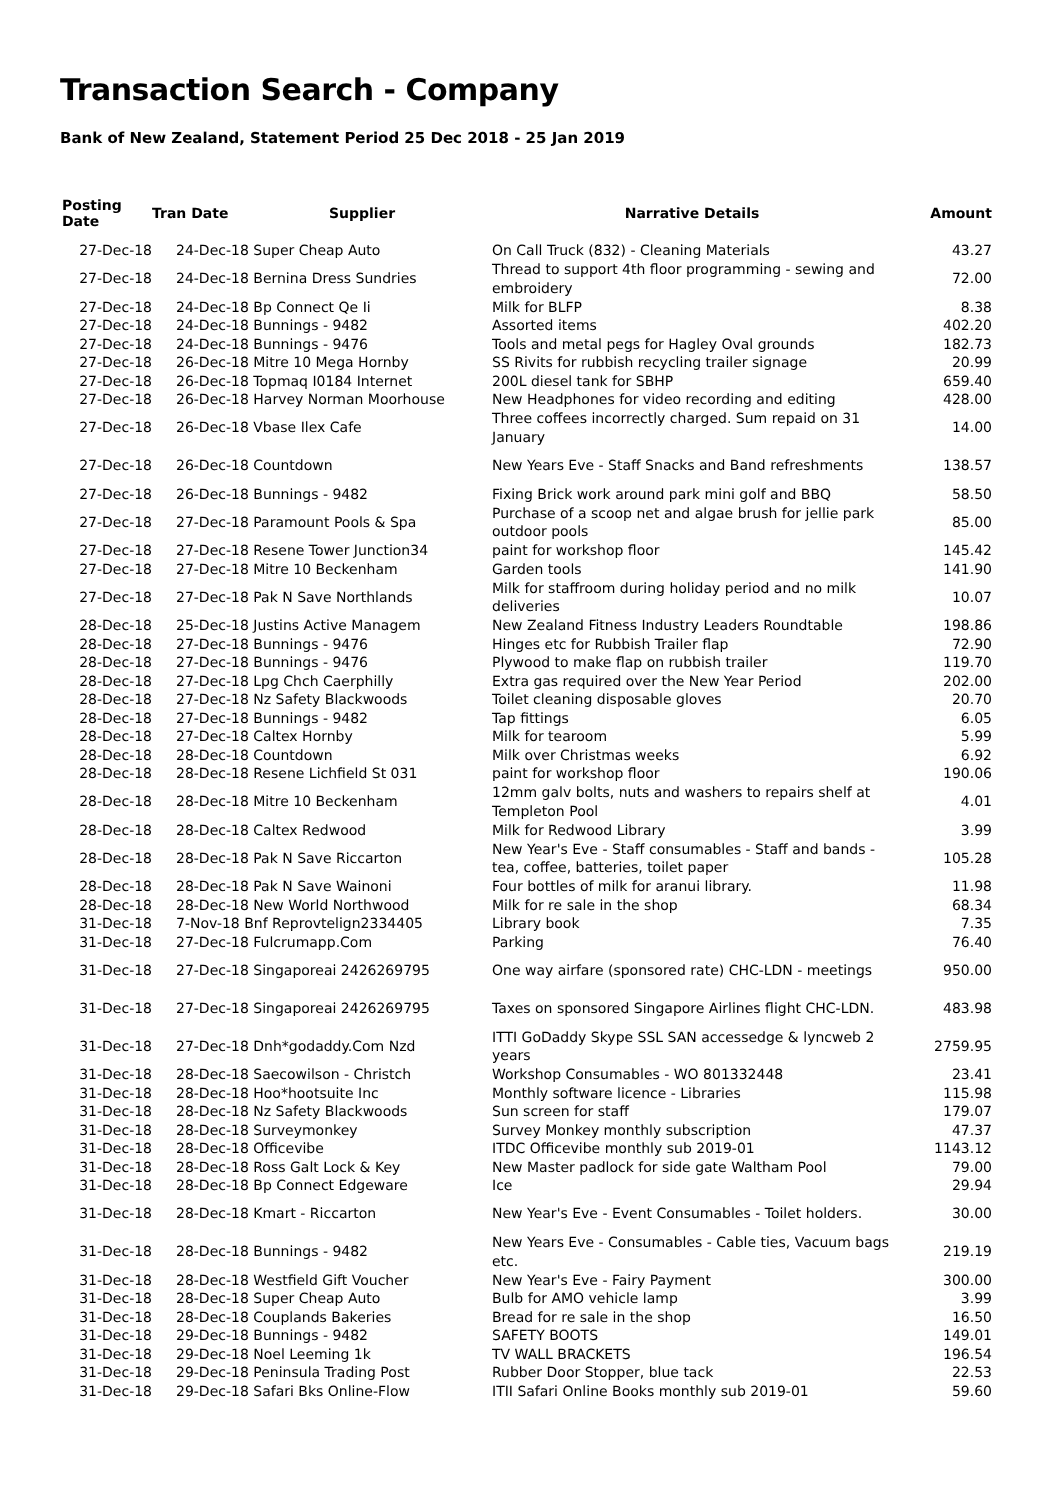Transaction Search - Company
Bank of New Zealand, Statement Period 25 Dec 2018 - 25 Jan 2019
| Posting Date | Tran Date | Supplier | Narrative Details | Amount |
| --- | --- | --- | --- | --- |
| 27-Dec-18 | 24-Dec-18 Super Cheap Auto | | On Call Truck (832) - Cleaning Materials | 43.27 |
| 27-Dec-18 | 24-Dec-18 Bernina Dress Sundries | | Thread to support 4th floor programming - sewing and embroidery | 72.00 |
| 27-Dec-18 | 24-Dec-18 Bp Connect Qe Ii | | Milk for BLFP | 8.38 |
| 27-Dec-18 | 24-Dec-18 Bunnings - 9482 | | Assorted items | 402.20 |
| 27-Dec-18 | 24-Dec-18 Bunnings - 9476 | | Tools and metal pegs for Hagley Oval grounds | 182.73 |
| 27-Dec-18 | 26-Dec-18 Mitre 10 Mega Hornby | | SS Rivits for rubbish recycling trailer signage | 20.99 |
| 27-Dec-18 | 26-Dec-18 Topmaq I0184 Internet | | 200L diesel tank for SBHP | 659.40 |
| 27-Dec-18 | 26-Dec-18 Harvey Norman Moorhouse | | New Headphones for video recording and editing | 428.00 |
| 27-Dec-18 | 26-Dec-18 Vbase Ilex Cafe | | Three coffees incorrectly charged. Sum repaid on 31 January | 14.00 |
| 27-Dec-18 | 26-Dec-18 Countdown | | New Years Eve - Staff Snacks and Band refreshments | 138.57 |
| 27-Dec-18 | 26-Dec-18 Bunnings - 9482 | | Fixing Brick work around park mini golf and BBQ | 58.50 |
| 27-Dec-18 | 27-Dec-18 Paramount Pools & Spa | | Purchase of a scoop net and algae brush for jellie park outdoor pools | 85.00 |
| 27-Dec-18 | 27-Dec-18 Resene Tower Junction34 | | paint for workshop floor | 145.42 |
| 27-Dec-18 | 27-Dec-18 Mitre 10 Beckenham | | Garden tools | 141.90 |
| 27-Dec-18 | 27-Dec-18 Pak N Save Northlands | | Milk for staffroom during holiday period and no milk deliveries | 10.07 |
| 28-Dec-18 | 25-Dec-18 Justins Active Managem | | New Zealand Fitness Industry Leaders Roundtable | 198.86 |
| 28-Dec-18 | 27-Dec-18 Bunnings - 9476 | | Hinges etc for Rubbish Trailer flap | 72.90 |
| 28-Dec-18 | 27-Dec-18 Bunnings - 9476 | | Plywood to make flap on rubbish trailer | 119.70 |
| 28-Dec-18 | 27-Dec-18 Lpg Chch Caerphilly | | Extra gas required over the New Year Period | 202.00 |
| 28-Dec-18 | 27-Dec-18 Nz Safety Blackwoods | | Toilet cleaning disposable gloves | 20.70 |
| 28-Dec-18 | 27-Dec-18 Bunnings - 9482 | | Tap fittings | 6.05 |
| 28-Dec-18 | 27-Dec-18 Caltex Hornby | | Milk for tearoom | 5.99 |
| 28-Dec-18 | 28-Dec-18 Countdown | | Milk over Christmas weeks | 6.92 |
| 28-Dec-18 | 28-Dec-18 Resene Lichfield St 031 | | paint for workshop floor | 190.06 |
| 28-Dec-18 | 28-Dec-18 Mitre 10 Beckenham | | 12mm galv bolts, nuts and washers to repairs shelf at Templeton Pool | 4.01 |
| 28-Dec-18 | 28-Dec-18 Caltex Redwood | | Milk for Redwood Library | 3.99 |
| 28-Dec-18 | 28-Dec-18 Pak N Save Riccarton | | New Year's Eve - Staff consumables - Staff and bands - tea, coffee, batteries, toilet paper | 105.28 |
| 28-Dec-18 | 28-Dec-18 Pak N Save Wainoni | | Four bottles of milk for aranui library. | 11.98 |
| 28-Dec-18 | 28-Dec-18 New World Northwood | | Milk for re sale in the shop | 68.34 |
| 31-Dec-18 | 7-Nov-18 Bnf Reprovtelign2334405 | | Library book | 7.35 |
| 31-Dec-18 | 27-Dec-18 Fulcrumapp.Com | | Parking | 76.40 |
| 31-Dec-18 | 27-Dec-18 Singaporeai 2426269795 | | One way airfare (sponsored rate) CHC-LDN - meetings | 950.00 |
| 31-Dec-18 | 27-Dec-18 Singaporeai 2426269795 | | Taxes on sponsored Singapore Airlines flight CHC-LDN. | 483.98 |
| 31-Dec-18 | 27-Dec-18 Dnh*godaddy.Com Nzd | | ITTI GoDaddy Skype SSL SAN accessedge & lyncweb 2 years | 2759.95 |
| 31-Dec-18 | 28-Dec-18 Saecowilson - Christch | | Workshop Consumables - WO 801332448 | 23.41 |
| 31-Dec-18 | 28-Dec-18 Hoo*hootsuite Inc | | Monthly software licence - Libraries | 115.98 |
| 31-Dec-18 | 28-Dec-18 Nz Safety Blackwoods | | Sun screen for staff | 179.07 |
| 31-Dec-18 | 28-Dec-18 Surveymonkey | | Survey Monkey monthly subscription | 47.37 |
| 31-Dec-18 | 28-Dec-18 Officevibe | | ITDC Officevibe monthly sub 2019-01 | 1143.12 |
| 31-Dec-18 | 28-Dec-18 Ross Galt Lock & Key | | New Master padlock for side gate Waltham Pool | 79.00 |
| 31-Dec-18 | 28-Dec-18 Bp Connect Edgeware | | Ice | 29.94 |
| 31-Dec-18 | 28-Dec-18 Kmart - Riccarton | | New Year's Eve - Event Consumables - Toilet holders. | 30.00 |
| 31-Dec-18 | 28-Dec-18 Bunnings - 9482 | | New Years Eve - Consumables - Cable ties, Vacuum bags etc. | 219.19 |
| 31-Dec-18 | 28-Dec-18 Westfield Gift Voucher | | New Year's Eve - Fairy Payment | 300.00 |
| 31-Dec-18 | 28-Dec-18 Super Cheap Auto | | Bulb for AMO vehicle lamp | 3.99 |
| 31-Dec-18 | 28-Dec-18 Couplands Bakeries | | Bread for re sale in the shop | 16.50 |
| 31-Dec-18 | 29-Dec-18 Bunnings - 9482 | | SAFETY BOOTS | 149.01 |
| 31-Dec-18 | 29-Dec-18 Noel Leeming 1k | | TV WALL BRACKETS | 196.54 |
| 31-Dec-18 | 29-Dec-18 Peninsula Trading Post | | Rubber Door Stopper, blue tack | 22.53 |
| 31-Dec-18 | 29-Dec-18 Safari Bks Online-Flow | | ITII Safari Online Books monthly sub 2019-01 | 59.60 |